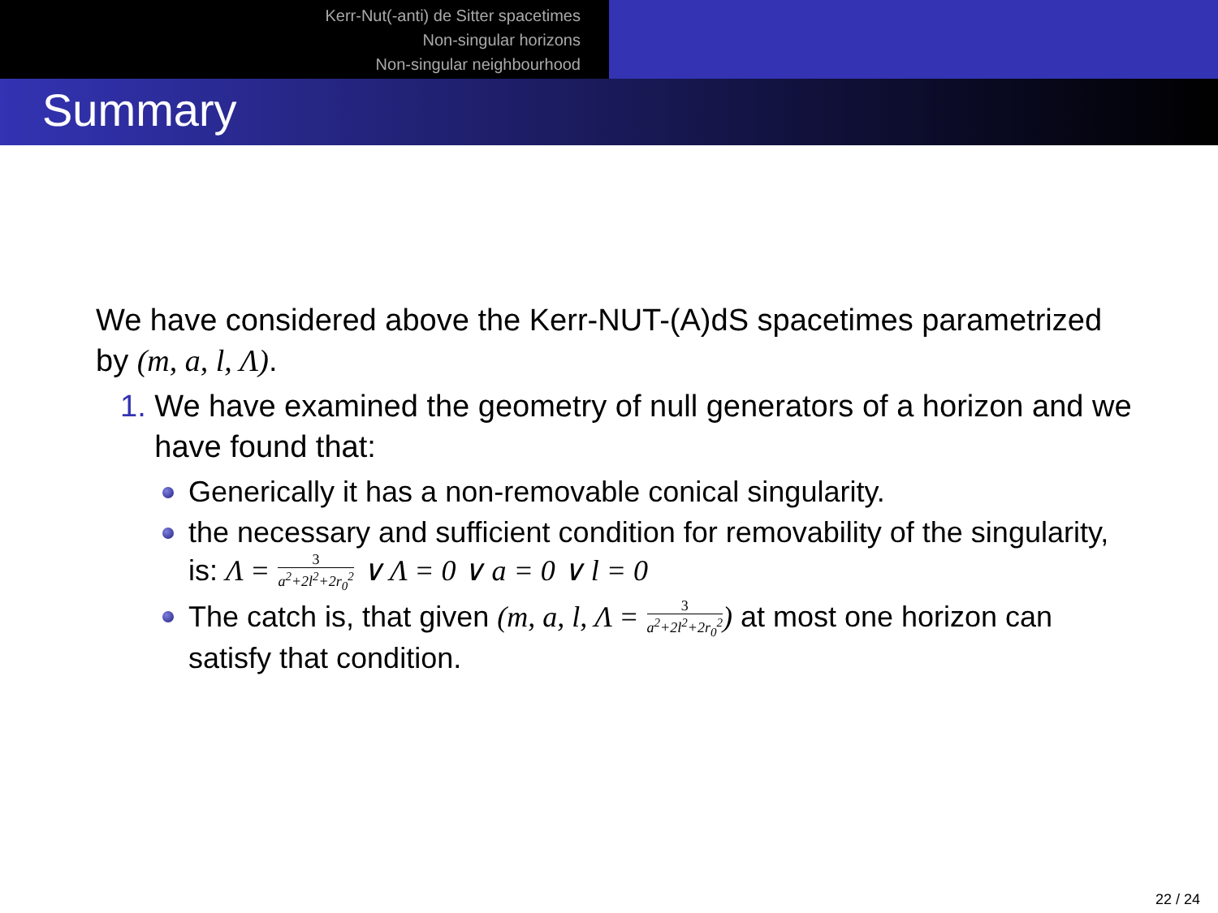Kerr-Nut(-anti) de Sitter spacetimes
Non-singular horizons
Non-singular neighbourhood
Summary
We have considered above the Kerr-NUT-(A)dS spacetimes parametrized by (m, a, l, Λ).
1. We have examined the geometry of null generators of a horizon and we have found that:
Generically it has a non-removable conical singularity.
the necessary and sufficient condition for removability of the singularity, is: Λ = 3 a<sup>2</sup>+2l<sup>2</sup>+2r<sub>0</sub><sup>2</sup> ∨ Λ = 0 ∨ a = 0 ∨ l = 0
The catch is, that given (m, a, l, Λ = 3 a<sup>2</sup>+2l<sup>2</sup>+2r<sub>0</sub><sup>2</sup>) at most one horizon can satisfy that condition.
22 / 24